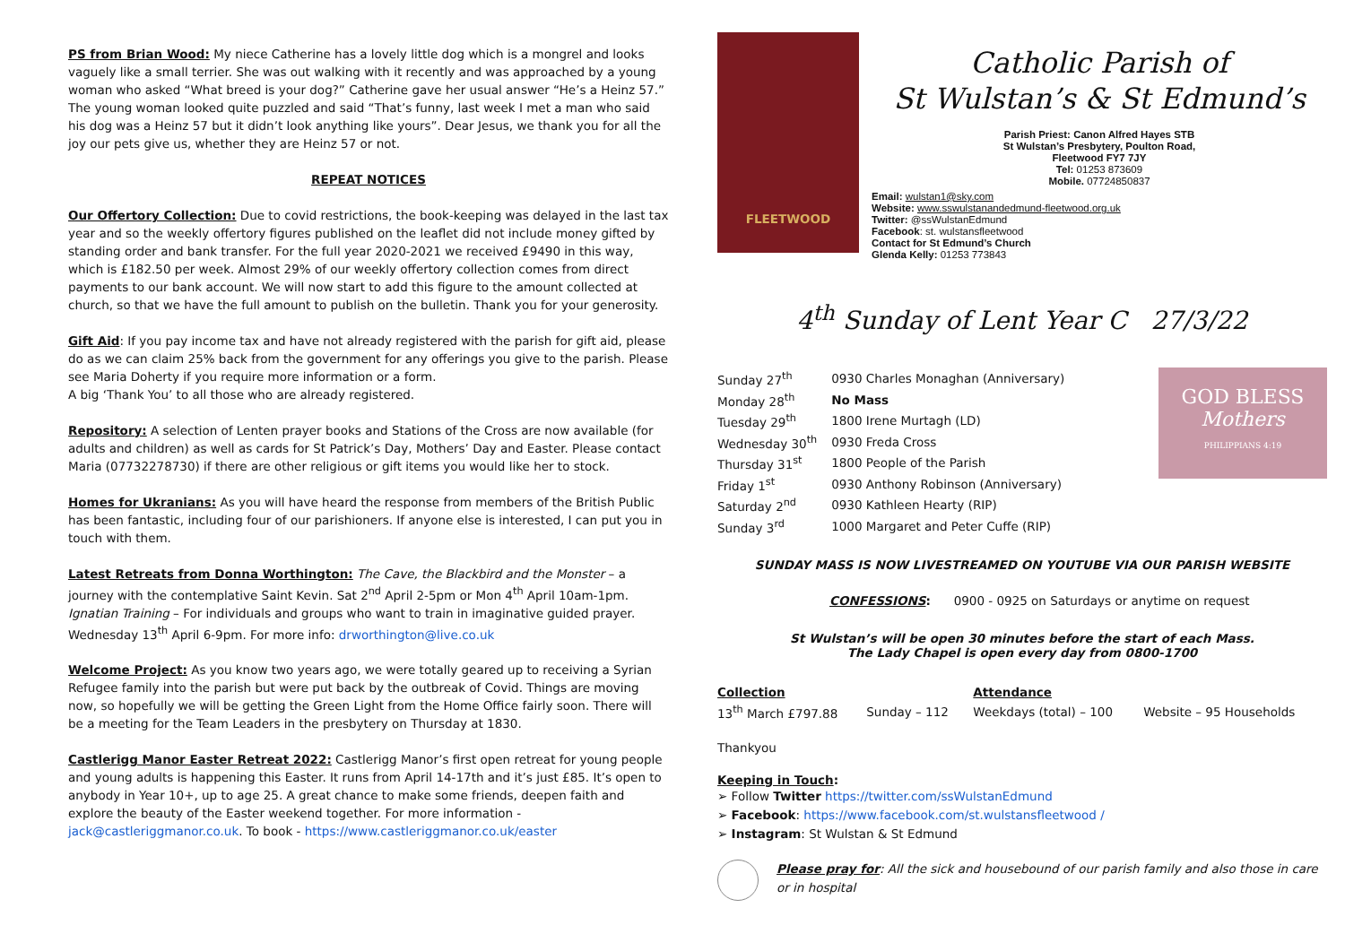PS from Brian Wood: My niece Catherine has a lovely little dog which is a mongrel and looks vaguely like a small terrier. She was out walking with it recently and was approached by a young woman who asked “What breed is your dog?” Catherine gave her usual answer “He’s a Heinz 57.” The young woman looked quite puzzled and said “That’s funny, last week I met a man who said his dog was a Heinz 57 but it didn’t look anything like yours”. Dear Jesus, we thank you for all the joy our pets give us, whether they are Heinz 57 or not.
REPEAT NOTICES
Our Offertory Collection: Due to covid restrictions, the book-keeping was delayed in the last tax year and so the weekly offertory figures published on the leaflet did not include money gifted by standing order and bank transfer. For the full year 2020-2021 we received £9490 in this way, which is £182.50 per week. Almost 29% of our weekly offertory collection comes from direct payments to our bank account. We will now start to add this figure to the amount collected at church, so that we have the full amount to publish on the bulletin. Thank you for your generosity.
Gift Aid: If you pay income tax and have not already registered with the parish for gift aid, please do as we can claim 25% back from the government for any offerings you give to the parish. Please see Maria Doherty if you require more information or a form.
A big ‘Thank You’ to all those who are already registered.
Repository: A selection of Lenten prayer books and Stations of the Cross are now available (for adults and children) as well as cards for St Patrick’s Day, Mothers’ Day and Easter. Please contact Maria (07732278730) if there are other religious or gift items you would like her to stock.
Homes for Ukranians: As you will have heard the response from members of the British Public has been fantastic, including four of our parishioners. If anyone else is interested, I can put you in touch with them.
Latest Retreats from Donna Worthington: The Cave, the Blackbird and the Monster – a journey with the contemplative Saint Kevin. Sat 2<sup>nd</sup> April 2-5pm or Mon 4<sup>th</sup> April 10am-1pm. Ignatian Training – For individuals and groups who want to train in imaginative guided prayer. Wednesday 13<sup>th</sup> April 6-9pm. For more info: drworthington@live.co.uk
Welcome Project: As you know two years ago, we were totally geared up to receiving a Syrian Refugee family into the parish but were put back by the outbreak of Covid. Things are moving now, so hopefully we will be getting the Green Light from the Home Office fairly soon. There will be a meeting for the Team Leaders in the presbytery on Thursday at 1830.
Castlerigg Manor Easter Retreat 2022: Castlerigg Manor’s first open retreat for young people and young adults is happening this Easter. It runs from April 14-17th and it’s just £85. It’s open to anybody in Year 10+, up to age 25. A great chance to make some friends, deepen faith and explore the beauty of the Easter weekend together. For more information - jack@castleriggmanor.co.uk. To book - https://www.castleriggmanor.co.uk/easter
FLEETWOOD
Catholic Parish of
St Wulstan’s & St Edmund’s
Parish Priest: Canon Alfred Hayes STB
St Wulstan’s Presbytery, Poulton Road,
Fleetwood FY7 7JY
Tel: 01253 873609
Mobile. 07724850837
Email: wulstan1@sky.com
Website: www.sswulstanandedmund-fleetwood.org.uk
Twitter: @ssWulstanEdmund
Facebook: st. wulstansfleetwood
Contact for St Edmund’s Church
Glenda Kelly: 01253 773843
4<sup>th</sup> Sunday of Lent Year C 27/3/22
| Sunday 27<sup>th</sup> | 0930 Charles Monaghan (Anniversary) |
| Monday 28<sup>th</sup> | No Mass |
| Tuesday 29<sup>th</sup> | 1800 Irene Murtagh (LD) |
| Wednesday 30<sup>th</sup> | 0930 Freda Cross |
| Thursday 31<sup>st</sup> | 1800 People of the Parish |
| Friday 1<sup>st</sup> | 0930 Anthony Robinson (Anniversary) |
| Saturday 2<sup>nd</sup> | 0930 Kathleen Hearty (RIP) |
| Sunday 3<sup>rd</sup> | 1000 Margaret and Peter Cuffe (RIP) |
GOD BLESS
Mothers
PHILIPPIANS 4:19
SUNDAY MASS IS NOW LIVESTREAMED ON YOUTUBE VIA OUR PARISH WEBSITE
CONFESSIONS: 0900 - 0925 on Saturdays or anytime on request
St Wulstan’s will be open 30 minutes before the start of each Mass.
The Lady Chapel is open every day from 0800-1700
| Collection | | Attendance | |
| 13<sup>th</sup> March £797.88 | Sunday – 112 | Weekdays (total) – 100 | Website – 95 Households |
Thankyou
Keeping in Touch:
➢ Follow Twitter https://twitter.com/ssWulstanEdmund
➢ Facebook: https://www.facebook.com/st.wulstansfleetwood /
➢ Instagram: St Wulstan & St Edmund
Please pray for: All the sick and housebound of our parish family and also those in care or in hospital